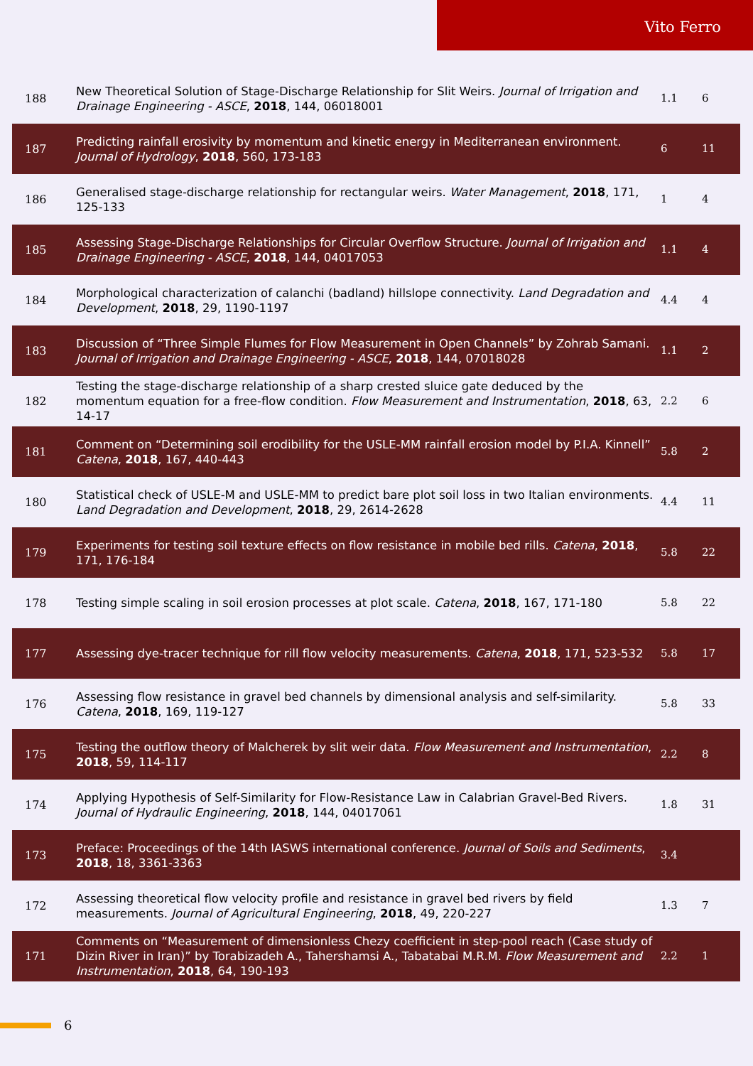Vito Ferro
| 188 | New Theoretical Solution of Stage-Discharge Relationship for Slit Weirs. Journal of Irrigation and Drainage Engineering - ASCE , 2018 , 144, 06018001 | 1.1 | 6 |
| 187 | Predicting rainfall erosivity by momentum and kinetic energy in Mediterranean environment. Journal of Hydrology , 2018 , 560, 173-183 | 6 | 11 |
| 186 | Generalised stage‐discharge relationship for rectangular weirs. Water Management , 2018 , 171, 125-133 | 1 | 4 |
| 185 | Assessing Stage-Discharge Relationships for Circular Overflow Structure. Journal of Irrigation and Drainage Engineering - ASCE , 2018 , 144, 04017053 | 1.1 | 4 |
| 184 | Morphological characterization of calanchi (badland) hillslope connectivity. Land Degradation and Development , 2018 , 29, 1190-1197 | 4.4 | 4 |
| 183 | Discussion of “Three Simple Flumes for Flow Measurement in Open Channels” by Zohrab Samani. Journal of Irrigation and Drainage Engineering - ASCE , 2018 , 144, 07018028 | 1.1 | 2 |
| 182 | Testing the stage-discharge relationship of a sharp crested sluice gate deduced by the momentum equation for a free-flow condition. Flow Measurement and Instrumentation , 2018 , 63, 14-17 | 2.2 | 6 |
| 181 | Comment on “Determining soil erodibility for the USLE-MM rainfall erosion model by P.I.A. Kinnell” Catena , 2018 , 167, 440-443 | 5.8 | 2 |
| 180 | Statistical check of USLE-M and USLE-MM to predict bare plot soil loss in two Italian environments. Land Degradation and Development , 2018 , 29, 2614-2628 | 4.4 | 11 |
| 179 | Experiments for testing soil texture effects on flow resistance in mobile bed rills. Catena , 2018 , 171, 176-184 | 5.8 | 22 |
| 178 | Testing simple scaling in soil erosion processes at plot scale. Catena , 2018 , 167, 171-180 | 5.8 | 22 |
| 177 | Assessing dye-tracer technique for rill flow velocity measurements. Catena , 2018 , 171, 523-532 | 5.8 | 17 |
| 176 | Assessing flow resistance in gravel bed channels by dimensional analysis and self-similarity. Catena , 2018 , 169, 119-127 | 5.8 | 33 |
| 175 | Testing the outflow theory of Malcherek by slit weir data. Flow Measurement and Instrumentation , 2018 , 59, 114-117 | 2.2 | 8 |
| 174 | Applying Hypothesis of Self-Similarity for Flow-Resistance Law in Calabrian Gravel-Bed Rivers. Journal of Hydraulic Engineering , 2018 , 144, 04017061 | 1.8 | 31 |
| 173 | Preface: Proceedings of the 14th IASWS international conference. Journal of Soils and Sediments , 2018 , 18, 3361-3363 | 3.4 | |
| 172 | Assessing theoretical flow velocity profile and resistance in gravel bed rivers by field measurements. Journal of Agricultural Engineering , 2018 , 49, 220-227 | 1.3 | 7 |
| 171 | Comments on “Measurement of dimensionless Chezy coefficient in step-pool reach (Case study of Dizin River in Iran)” by Torabizadeh A., Tahershamsi A., Tabatabai M.R.M. Flow Measurement and Instrumentation , 2018 , 64, 190-193 | 2.2 | 1 |
6